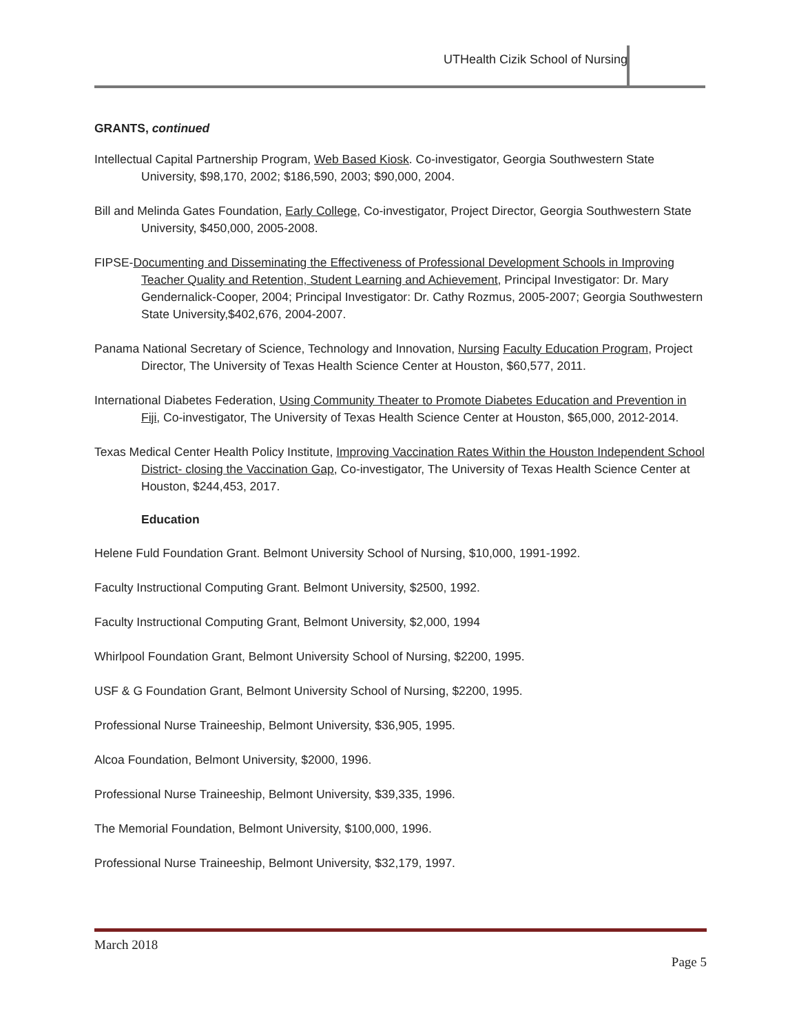UTHealth Cizik School of Nursing
GRANTS, continued
Intellectual Capital Partnership Program, Web Based Kiosk. Co-investigator, Georgia Southwestern State University, $98,170, 2002; $186,590, 2003; $90,000, 2004.
Bill and Melinda Gates Foundation, Early College, Co-investigator, Project Director, Georgia Southwestern State University, $450,000, 2005-2008.
FIPSE-Documenting and Disseminating the Effectiveness of Professional Development Schools in Improving Teacher Quality and Retention, Student Learning and Achievement, Principal Investigator: Dr. Mary Gendernalick-Cooper, 2004; Principal Investigator: Dr. Cathy Rozmus, 2005-2007; Georgia Southwestern State University,$402,676, 2004-2007.
Panama National Secretary of Science, Technology and Innovation, Nursing Faculty Education Program, Project Director, The University of Texas Health Science Center at Houston, $60,577, 2011.
International Diabetes Federation, Using Community Theater to Promote Diabetes Education and Prevention in Fiji, Co-investigator, The University of Texas Health Science Center at Houston, $65,000, 2012-2014.
Texas Medical Center Health Policy Institute, Improving Vaccination Rates Within the Houston Independent School District- closing the Vaccination Gap, Co-investigator, The University of Texas Health Science Center at Houston, $244,453, 2017.
Education
Helene Fuld Foundation Grant. Belmont University School of Nursing, $10,000, 1991-1992.
Faculty Instructional Computing Grant. Belmont University, $2500, 1992.
Faculty Instructional Computing Grant, Belmont University, $2,000, 1994
Whirlpool Foundation Grant, Belmont University School of Nursing, $2200, 1995.
USF & G Foundation Grant, Belmont University School of Nursing, $2200, 1995.
Professional Nurse Traineeship, Belmont University, $36,905, 1995.
Alcoa Foundation, Belmont University, $2000, 1996.
Professional Nurse Traineeship, Belmont University, $39,335, 1996.
The Memorial Foundation, Belmont University, $100,000, 1996.
Professional Nurse Traineeship, Belmont University, $32,179, 1997.
March 2018
Page 5